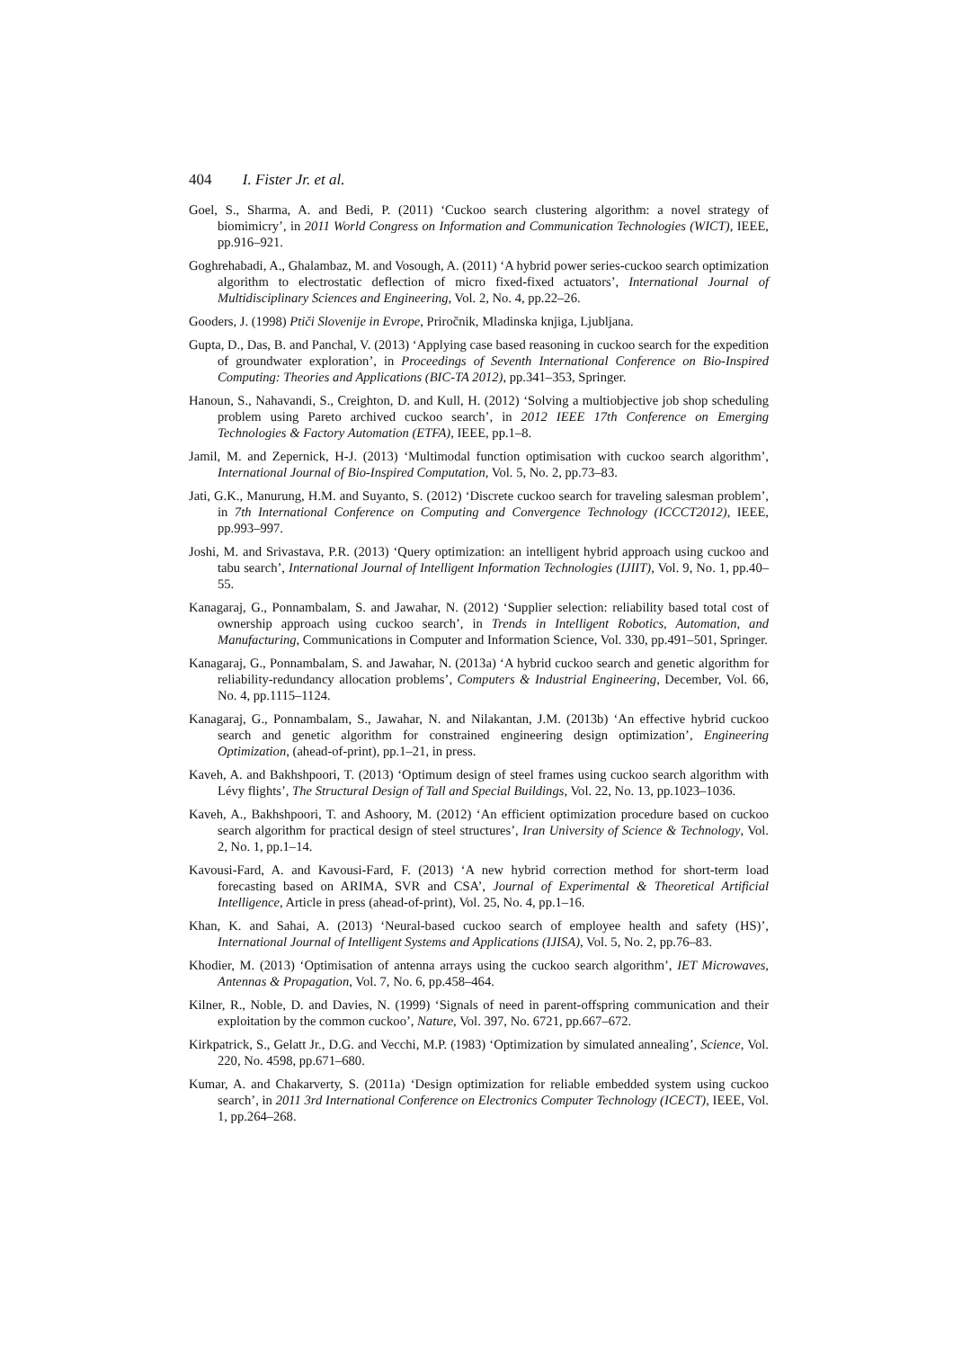404 I. Fister Jr. et al.
Goel, S., Sharma, A. and Bedi, P. (2011) ‘Cuckoo search clustering algorithm: a novel strategy of biomimicry’, in 2011 World Congress on Information and Communication Technologies (WICT), IEEE, pp.916–921.
Goghrehabadi, A., Ghalambaz, M. and Vosough, A. (2011) ‘A hybrid power series-cuckoo search optimization algorithm to electrostatic deflection of micro fixed-fixed actuators’, International Journal of Multidisciplinary Sciences and Engineering, Vol. 2, No. 4, pp.22–26.
Gooders, J. (1998) Ptiči Slovenije in Evrope, Priročnik, Mladinska knjiga, Ljubljana.
Gupta, D., Das, B. and Panchal, V. (2013) ‘Applying case based reasoning in cuckoo search for the expedition of groundwater exploration’, in Proceedings of Seventh International Conference on Bio-Inspired Computing: Theories and Applications (BIC-TA 2012), pp.341–353, Springer.
Hanoun, S., Nahavandi, S., Creighton, D. and Kull, H. (2012) ‘Solving a multiobjective job shop scheduling problem using Pareto archived cuckoo search’, in 2012 IEEE 17th Conference on Emerging Technologies & Factory Automation (ETFA), IEEE, pp.1–8.
Jamil, M. and Zepernick, H-J. (2013) ‘Multimodal function optimisation with cuckoo search algorithm’, International Journal of Bio-Inspired Computation, Vol. 5, No. 2, pp.73–83.
Jati, G.K., Manurung, H.M. and Suyanto, S. (2012) ‘Discrete cuckoo search for traveling salesman problem’, in 7th International Conference on Computing and Convergence Technology (ICCCT2012), IEEE, pp.993–997.
Joshi, M. and Srivastava, P.R. (2013) ‘Query optimization: an intelligent hybrid approach using cuckoo and tabu search’, International Journal of Intelligent Information Technologies (IJIIT), Vol. 9, No. 1, pp.40–55.
Kanagaraj, G., Ponnambalam, S. and Jawahar, N. (2012) ‘Supplier selection: reliability based total cost of ownership approach using cuckoo search’, in Trends in Intelligent Robotics, Automation, and Manufacturing, Communications in Computer and Information Science, Vol. 330, pp.491–501, Springer.
Kanagaraj, G., Ponnambalam, S. and Jawahar, N. (2013a) ‘A hybrid cuckoo search and genetic algorithm for reliability-redundancy allocation problems’, Computers & Industrial Engineering, December, Vol. 66, No. 4, pp.1115–1124.
Kanagaraj, G., Ponnambalam, S., Jawahar, N. and Nilakantan, J.M. (2013b) ‘An effective hybrid cuckoo search and genetic algorithm for constrained engineering design optimization’, Engineering Optimization, (ahead-of-print), pp.1–21, in press.
Kaveh, A. and Bakhshpoori, T. (2013) ‘Optimum design of steel frames using cuckoo search algorithm with Lévy flights’, The Structural Design of Tall and Special Buildings, Vol. 22, No. 13, pp.1023–1036.
Kaveh, A., Bakhshpoori, T. and Ashoory, M. (2012) ‘An efficient optimization procedure based on cuckoo search algorithm for practical design of steel structures’, Iran University of Science & Technology, Vol. 2, No. 1, pp.1–14.
Kavousi-Fard, A. and Kavousi-Fard, F. (2013) ‘A new hybrid correction method for short-term load forecasting based on ARIMA, SVR and CSA’, Journal of Experimental & Theoretical Artificial Intelligence, Article in press (ahead-of-print), Vol. 25, No. 4, pp.1–16.
Khan, K. and Sahai, A. (2013) ‘Neural-based cuckoo search of employee health and safety (HS)’, International Journal of Intelligent Systems and Applications (IJISA), Vol. 5, No. 2, pp.76–83.
Khodier, M. (2013) ‘Optimisation of antenna arrays using the cuckoo search algorithm’, IET Microwaves, Antennas & Propagation, Vol. 7, No. 6, pp.458–464.
Kilner, R., Noble, D. and Davies, N. (1999) ‘Signals of need in parent-offspring communication and their exploitation by the common cuckoo’, Nature, Vol. 397, No. 6721, pp.667–672.
Kirkpatrick, S., Gelatt Jr., D.G. and Vecchi, M.P. (1983) ‘Optimization by simulated annealing’, Science, Vol. 220, No. 4598, pp.671–680.
Kumar, A. and Chakarverty, S. (2011a) ‘Design optimization for reliable embedded system using cuckoo search’, in 2011 3rd International Conference on Electronics Computer Technology (ICECT), IEEE, Vol. 1, pp.264–268.